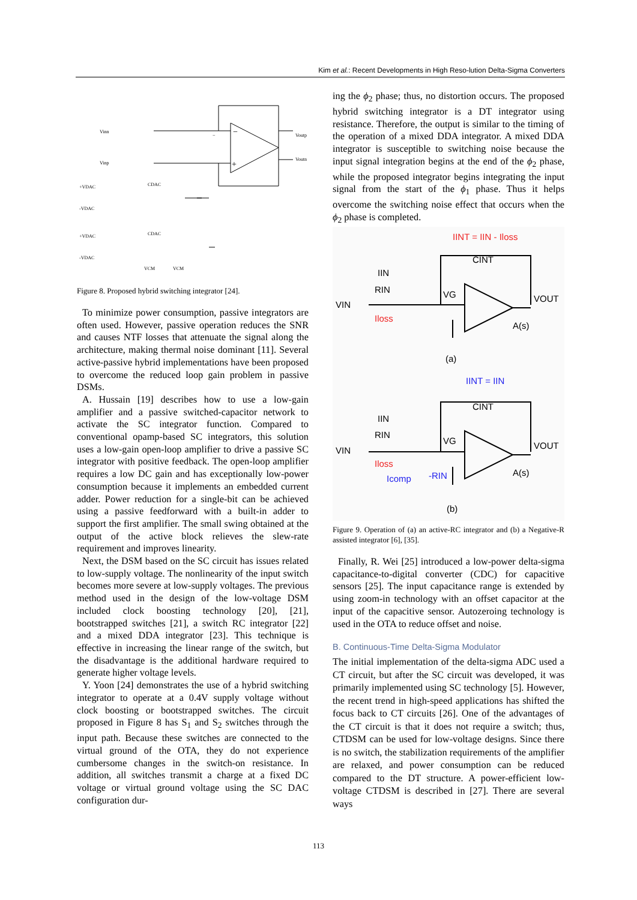Kim et al.: Recent Developments in High Reso-lution Delta-Sigma Converters
−
−
+
Vinn
Vinp
Voutp
Voutn
+VDAC
-VDAC
+VDAC
-VDAC
CDAC
CDAC
VCM
VCM
Figure 8. Proposed hybrid switching integrator [24].
To minimize power consumption, passive integrators are often used. However, passive operation reduces the SNR and causes NTF losses that attenuate the signal along the architecture, making thermal noise dominant [11]. Several active-passive hybrid implementations have been proposed to overcome the reduced loop gain problem in passive DSMs.
A. Hussain [19] describes how to use a low-gain amplifier and a passive switched-capacitor network to activate the SC integrator function. Compared to conventional opamp-based SC integrators, this solution uses a low-gain open-loop amplifier to drive a passive SC integrator with positive feedback. The open-loop amplifier requires a low DC gain and has exceptionally low-power consumption because it implements an embedded current adder. Power reduction for a single-bit can be achieved using a passive feedforward with a built-in adder to support the first amplifier. The small swing obtained at the output of the active block relieves the slew-rate requirement and improves linearity.
Next, the DSM based on the SC circuit has issues related to low-supply voltage. The nonlinearity of the input switch becomes more severe at low-supply voltages. The previous method used in the design of the low-voltage DSM included clock boosting technology [20], [21], bootstrapped switches [21], a switch RC integrator [22] and a mixed DDA integrator [23]. This technique is effective in increasing the linear range of the switch, but the disadvantage is the additional hardware required to generate higher voltage levels.
Y. Yoon [24] demonstrates the use of a hybrid switching integrator to operate at a 0.4V supply voltage without clock boosting or bootstrapped switches. The circuit proposed in Figure 8 has S<sub>1</sub> and S<sub>2</sub> switches through the input path. Because these switches are connected to the virtual ground of the OTA, they do not experience cumbersome changes in the switch-on resistance. In addition, all switches transmit a charge at a fixed DC voltage or virtual ground voltage using the SC DAC configuration dur-
ing the ϕ<sub>2</sub> phase; thus, no distortion occurs. The proposed hybrid switching integrator is a DT integrator using resistance. Therefore, the output is similar to the timing of the operation of a mixed DDA integrator. A mixed DDA integrator is susceptible to switching noise because the input signal integration begins at the end of the ϕ<sub>2</sub> phase, while the proposed integrator begins integrating the input signal from the start of the ϕ<sub>1</sub> phase. Thus it helps overcome the switching noise effect that occurs when the ϕ<sub>2</sub> phase is completed.
IINT = IIN - Iloss
CINT
IIN
RIN
VIN
VG
VOUT
Iloss
A(s)
(a)
IINT = IIN
CINT
IIN
RIN
VIN
VG
VOUT
Iloss
Icomp
-RIN
A(s)
(b)
Figure 9. Operation of (a) an active-RC integrator and (b) a Negative-R assisted integrator [6], [35].
Finally, R. Wei [25] introduced a low-power delta-sigma capacitance-to-digital converter (CDC) for capacitive sensors [25]. The input capacitance range is extended by using zoom-in technology with an offset capacitor at the input of the capacitive sensor. Autozeroing technology is used in the OTA to reduce offset and noise.
B. Continuous-Time Delta-Sigma Modulator
The initial implementation of the delta-sigma ADC used a CT circuit, but after the SC circuit was developed, it was primarily implemented using SC technology [5]. However, the recent trend in high-speed applications has shifted the focus back to CT circuits [26]. One of the advantages of the CT circuit is that it does not require a switch; thus, CTDSM can be used for low-voltage designs. Since there is no switch, the stabilization requirements of the amplifier are relaxed, and power consumption can be reduced compared to the DT structure. A power-efficient low-voltage CTDSM is described in [27]. There are several ways
113